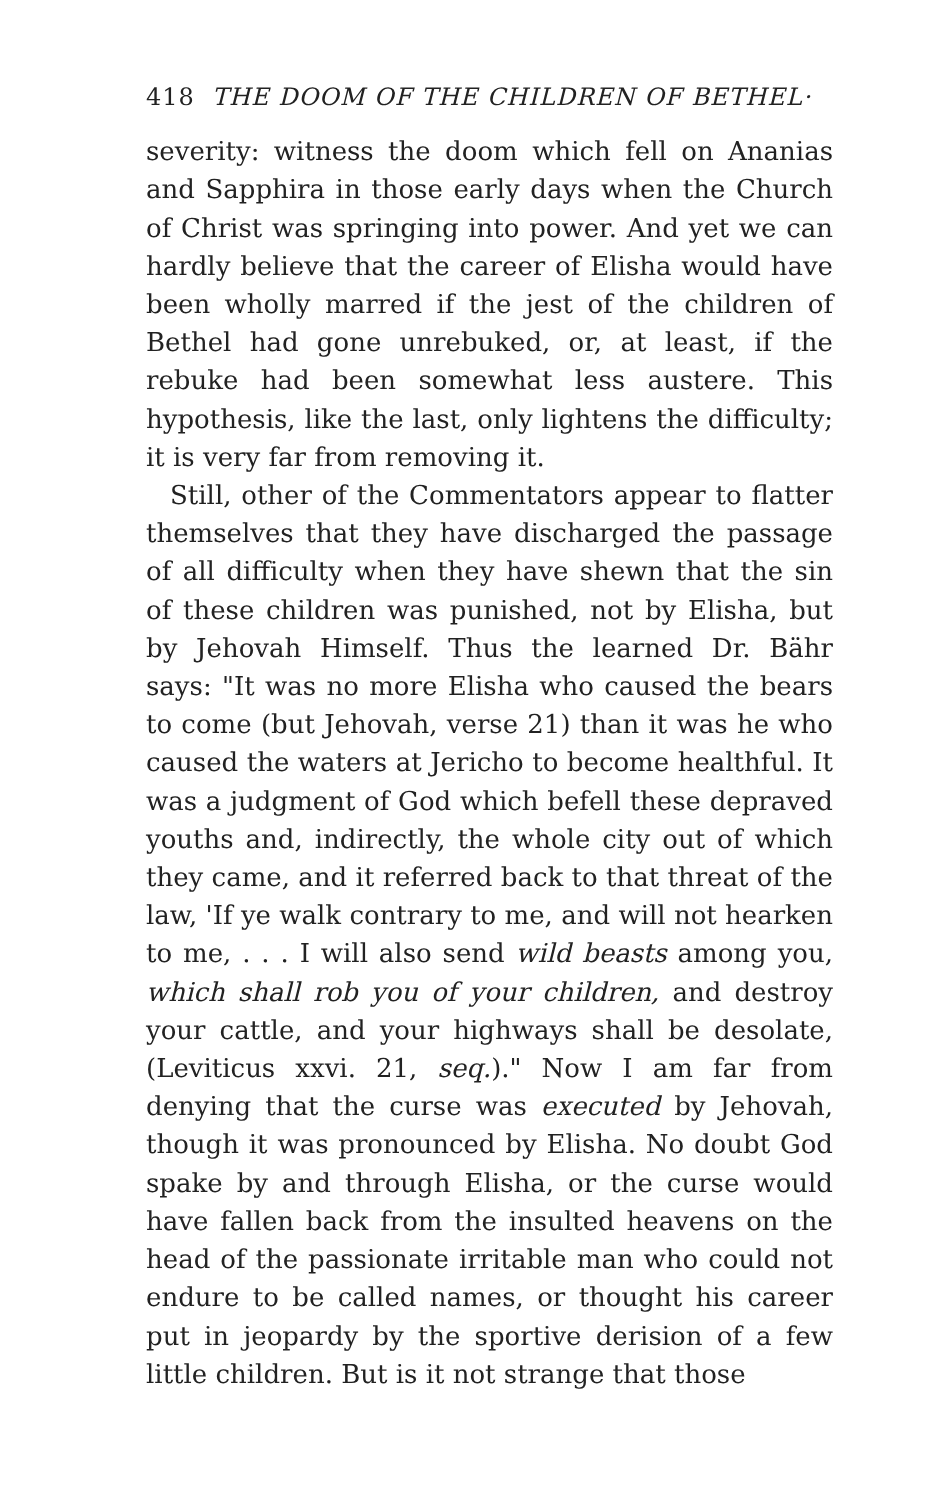418 THE DOOM OF THE CHILDREN OF BETHEL·
severity: witness the doom which fell on Ananias and Sapphira in those early days when the Church of Christ was springing into power. And yet we can hardly believe that the career of Elisha would have been wholly marred if the jest of the children of Bethel had gone unrebuked, or, at least, if the rebuke had been somewhat less austere. This hypothesis, like the last, only lightens the difficulty; it is very far from removing it.
Still, other of the Commentators appear to flatter themselves that they have discharged the passage of all difficulty when they have shewn that the sin of these children was punished, not by Elisha, but by Jehovah Himself. Thus the learned Dr. Bähr says: "It was no more Elisha who caused the bears to come (but Jehovah, verse 21) than it was he who caused the waters at Jericho to become healthful. It was a judgment of God which befell these depraved youths and, indirectly, the whole city out of which they came, and it referred back to that threat of the law, 'If ye walk contrary to me, and will not hearken to me, . . . I will also send wild beasts among you, which shall rob you of your children, and destroy your cattle, and your highways shall be desolate, (Leviticus xxvi. 21, seq.)." Now I am far from denying that the curse was executed by Jehovah, though it was pronounced by Elisha. No doubt God spake by and through Elisha, or the curse would have fallen back from the insulted heavens on the head of the passionate irritable man who could not endure to be called names, or thought his career put in jeopardy by the sportive derision of a few little children. But is it not strange that those